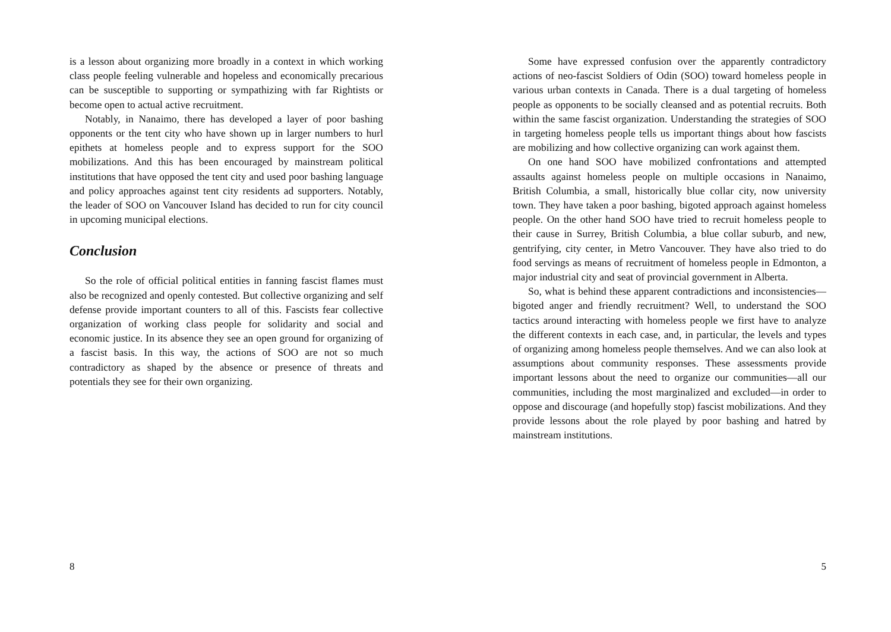is a lesson about organizing more broadly in a context in which working class people feeling vulnerable and hopeless and economically precarious can be susceptible to supporting or sympathizing with far Rightists or become open to actual active recruitment.
Notably, in Nanaimo, there has developed a layer of poor bashing opponents or the tent city who have shown up in larger numbers to hurl epithets at homeless people and to express support for the SOO mobilizations. And this has been encouraged by mainstream political institutions that have opposed the tent city and used poor bashing language and policy approaches against tent city residents ad supporters. Notably, the leader of SOO on Vancouver Island has decided to run for city council in upcoming municipal elections.
Conclusion
So the role of official political entities in fanning fascist flames must also be recognized and openly contested. But collective organizing and self defense provide important counters to all of this. Fascists fear collective organization of working class people for solidarity and social and economic justice. In its absence they see an open ground for organizing of a fascist basis. In this way, the actions of SOO are not so much contradictory as shaped by the absence or presence of threats and potentials they see for their own organizing.
8
Some have expressed confusion over the apparently contradictory actions of neo-fascist Soldiers of Odin (SOO) toward homeless people in various urban contexts in Canada. There is a dual targeting of homeless people as opponents to be socially cleansed and as potential recruits. Both within the same fascist organization. Understanding the strategies of SOO in targeting homeless people tells us important things about how fascists are mobilizing and how collective organizing can work against them.
On one hand SOO have mobilized confrontations and attempted assaults against homeless people on multiple occasions in Nanaimo, British Columbia, a small, historically blue collar city, now university town. They have taken a poor bashing, bigoted approach against homeless people. On the other hand SOO have tried to recruit homeless people to their cause in Surrey, British Columbia, a blue collar suburb, and new, gentrifying, city center, in Metro Vancouver. They have also tried to do food servings as means of recruitment of homeless people in Edmonton, a major industrial city and seat of provincial government in Alberta.
So, what is behind these apparent contradictions and inconsistencies—bigoted anger and friendly recruitment? Well, to understand the SOO tactics around interacting with homeless people we first have to analyze the different contexts in each case, and, in particular, the levels and types of organizing among homeless people themselves. And we can also look at assumptions about community responses. These assessments provide important lessons about the need to organize our communities—all our communities, including the most marginalized and excluded—in order to oppose and discourage (and hopefully stop) fascist mobilizations. And they provide lessons about the role played by poor bashing and hatred by mainstream institutions.
5